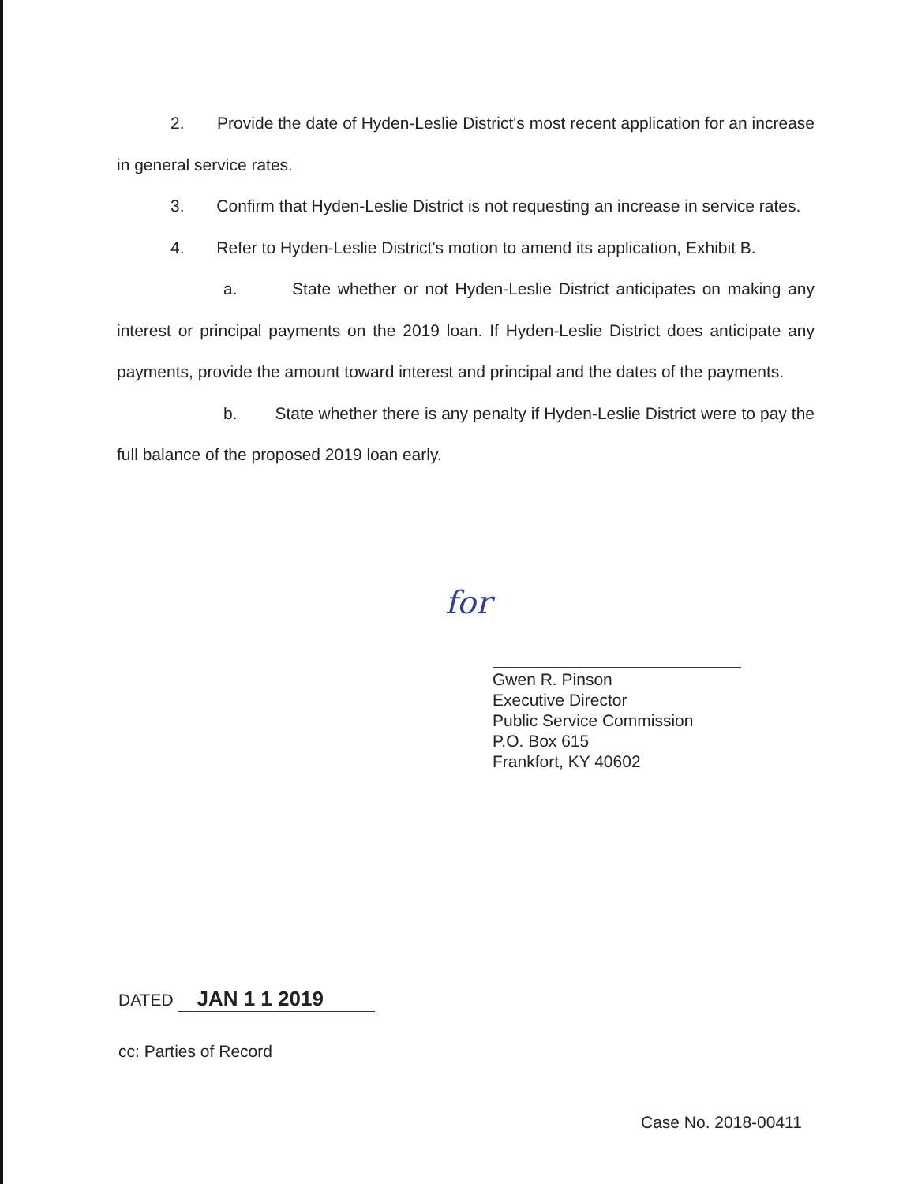2. Provide the date of Hyden-Leslie District's most recent application for an increase in general service rates.
3. Confirm that Hyden-Leslie District is not requesting an increase in service rates.
4. Refer to Hyden-Leslie District's motion to amend its application, Exhibit B.
a. State whether or not Hyden-Leslie District anticipates on making any interest or principal payments on the 2019 loan. If Hyden-Leslie District does anticipate any payments, provide the amount toward interest and principal and the dates of the payments.
b. State whether there is any penalty if Hyden-Leslie District were to pay the full balance of the proposed 2019 loan early.
for
Gwen R. Pinson
Executive Director
Public Service Commission
P.O. Box 615
Frankfort, KY 40602
DATED JAN 1 1 2019
cc: Parties of Record
Case No. 2018-00411